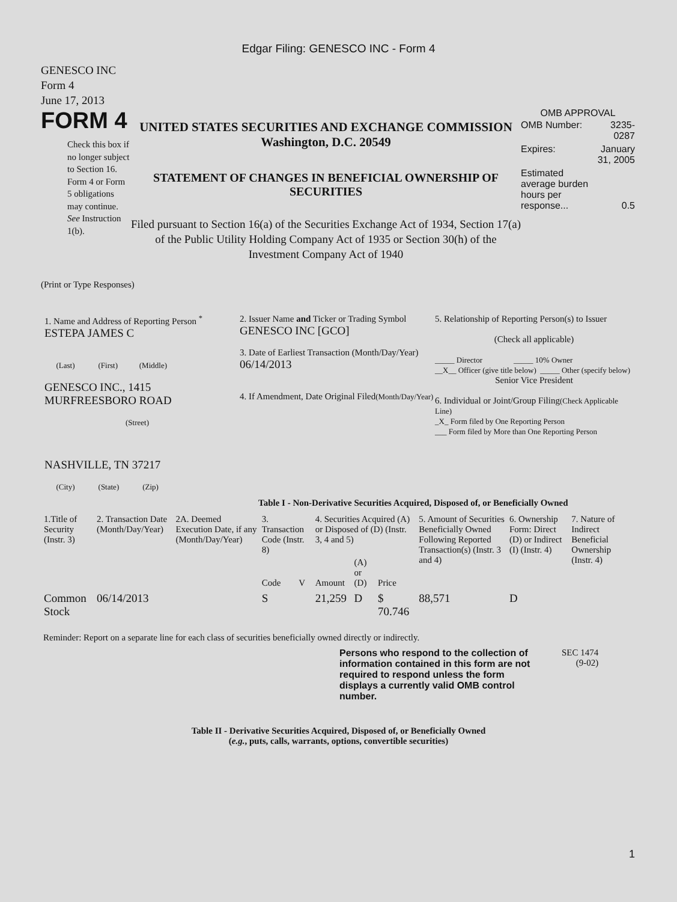Edgar Filing: GENESCO INC - Form 4
GENESCO INC
Form 4
June 17, 2013
FORM 4
Check this box if no longer subject to Section 16. Form 4 or Form 5 obligations may continue. See Instruction 1(b).
UNITED STATES SECURITIES AND EXCHANGE COMMISSION
Washington, D.C. 20549
STATEMENT OF CHANGES IN BENEFICIAL OWNERSHIP OF SECURITIES
Filed pursuant to Section 16(a) of the Securities Exchange Act of 1934, Section 17(a) of the Public Utility Holding Company Act of 1935 or Section 30(h) of the Investment Company Act of 1940
OMB APPROVAL
| OMB Number: | 3235-0287 |
| Expires: | January 31, 2005 |
| Estimated average burden hours per response... | 0.5 |
(Print or Type Responses)
1. Name and Address of Reporting Person <sup>*</sup>
ESTEPA JAMES C
(Last) (First) (Middle)
GENESCO INC., 1415 MURFREESBORO ROAD
(Street)
NASHVILLE, TN 37217
(City) (State) (Zip)
2. Issuer Name and Ticker or Trading Symbol
GENESCO INC [GCO]
3. Date of Earliest Transaction (Month/Day/Year)
06/14/2013
4. If Amendment, Date Original Filed(Month/Day/Year)
5. Relationship of Reporting Person(s) to Issuer
(Check all applicable)
_____ Director _____ 10% Owner
__X__ Officer (give title below) _____ Other (specify below)
Senior Vice President
6. Individual or Joint/Group Filing(Check Applicable Line)
_X_ Form filed by One Reporting Person
___ Form filed by More than One Reporting Person
Table I - Non-Derivative Securities Acquired, Disposed of, or Beneficially Owned
| 1.Title of Security (Instr. 3) | 2. Transaction Date (Month/Day/Year) | 2A. Deemed Execution Date, if any (Month/Day/Year) | 3. Transaction Code (Instr. 8) | | 4. Securities Acquired (A) or Disposed of (D) (Instr. 3, 4 and 5) | | | 5. Amount of Securities Beneficially Owned Following Reported Transaction(s) (Instr. 3 and 4) | 6. Ownership Form: Direct (D) or Indirect (I) (Instr. 4) | 7. Nature of Indirect Beneficial Ownership (Instr. 4) |
| --- | --- | --- | --- | --- | --- | --- | --- | --- | --- | --- |
| | | | Code | V | Amount | (A) or (D) | Price | | | |
| Common Stock | 06/14/2013 | | S | | 21,259 | D | $ 70.746 | 88,571 | D | |
Reminder: Report on a separate line for each class of securities beneficially owned directly or indirectly.
Persons who respond to the collection of information contained in this form are not required to respond unless the form displays a currently valid OMB control number.
SEC 1474
(9-02)
Table II - Derivative Securities Acquired, Disposed of, or Beneficially Owned
(e.g., puts, calls, warrants, options, convertible securities)
1